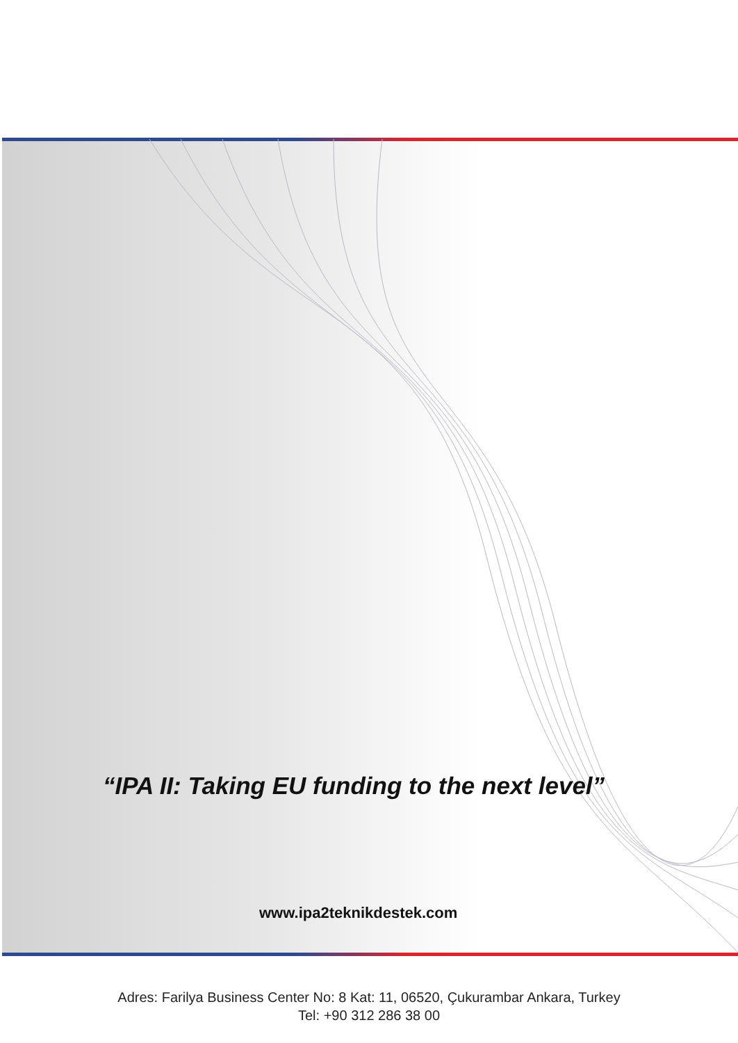“IPA II: Taking EU funding to the next level”
www.ipa2teknikdestek.com
Adres: Farilya Business Center No: 8 Kat: 11, 06520, Çukurambar Ankara, Turkey
Tel: +90 312 286 38 00